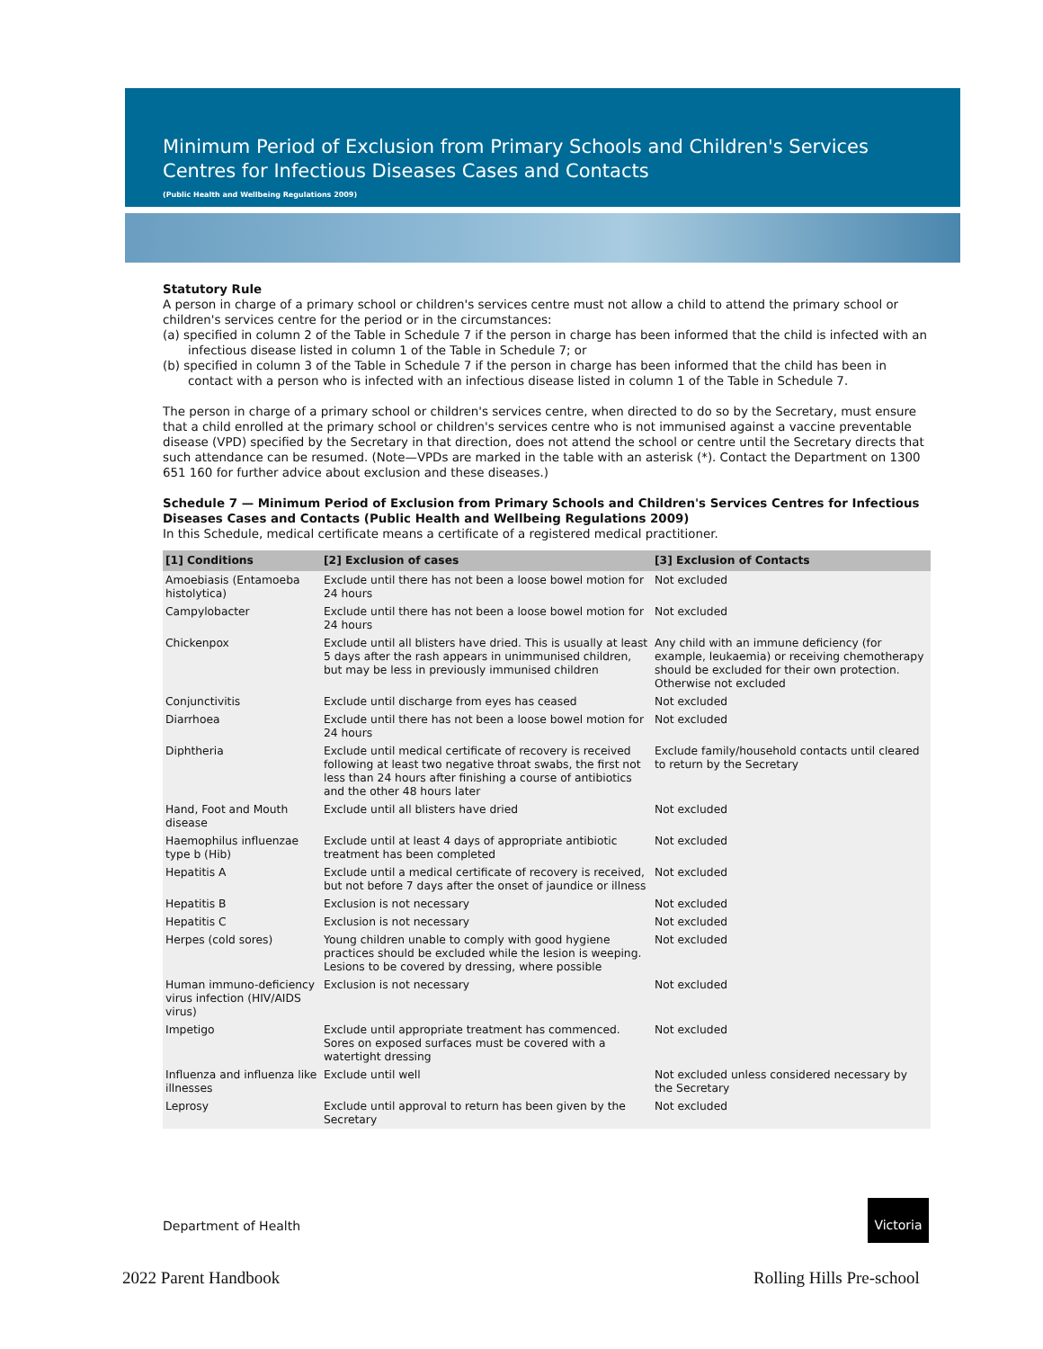Minimum Period of Exclusion from Primary Schools and Children's Services Centres for Infectious Diseases Cases and Contacts
(Public Health and Wellbeing Regulations 2009)
Statutory Rule
A person in charge of a primary school or children's services centre must not allow a child to attend the primary school or children's services centre for the period or in the circumstances:
(a) specified in column 2 of the Table in Schedule 7 if the person in charge has been informed that the child is infected with an infectious disease listed in column 1 of the Table in Schedule 7; or
(b) specified in column 3 of the Table in Schedule 7 if the person in charge has been informed that the child has been in contact with a person who is infected with an infectious disease listed in column 1 of the Table in Schedule 7.
The person in charge of a primary school or children's services centre, when directed to do so by the Secretary, must ensure that a child enrolled at the primary school or children's services centre who is not immunised against a vaccine preventable disease (VPD) specified by the Secretary in that direction, does not attend the school or centre until the Secretary directs that such attendance can be resumed. (Note—VPDs are marked in the table with an asterisk (*). Contact the Department on 1300 651 160 for further advice about exclusion and these diseases.)
Schedule 7 — Minimum Period of Exclusion from Primary Schools and Children's Services Centres for Infectious Diseases Cases and Contacts (Public Health and Wellbeing Regulations 2009)
In this Schedule, medical certificate means a certificate of a registered medical practitioner.
| [1] Conditions | [2] Exclusion of cases | [3] Exclusion of Contacts |
| --- | --- | --- |
| Amoebiasis (Entamoeba histolytica) | Exclude until there has not been a loose bowel motion for 24 hours | Not excluded |
| Campylobacter | Exclude until there has not been a loose bowel motion for 24 hours | Not excluded |
| Chickenpox | Exclude until all blisters have dried. This is usually at least 5 days after the rash appears in unimmunised children, but may be less in previously immunised children | Any child with an immune deficiency (for example, leukaemia) or receiving chemotherapy should be excluded for their own protection. Otherwise not excluded |
| Conjunctivitis | Exclude until discharge from eyes has ceased | Not excluded |
| Diarrhoea | Exclude until there has not been a loose bowel motion for 24 hours | Not excluded |
| Diphtheria | Exclude until medical certificate of recovery is received following at least two negative throat swabs, the first not less than 24 hours after finishing a course of antibiotics and the other 48 hours later | Exclude family/household contacts until cleared to return by the Secretary |
| Hand, Foot and Mouth disease | Exclude until all blisters have dried | Not excluded |
| Haemophilus influenzae type b (Hib) | Exclude until at least 4 days of appropriate antibiotic treatment has been completed | Not excluded |
| Hepatitis A | Exclude until a medical certificate of recovery is received, but not before 7 days after the onset of jaundice or illness | Not excluded |
| Hepatitis B | Exclusion is not necessary | Not excluded |
| Hepatitis C | Exclusion is not necessary | Not excluded |
| Herpes (cold sores) | Young children unable to comply with good hygiene practices should be excluded while the lesion is weeping. Lesions to be covered by dressing, where possible | Not excluded |
| Human immuno-deficiency virus infection (HIV/AIDS virus) | Exclusion is not necessary | Not excluded |
| Impetigo | Exclude until appropriate treatment has commenced. Sores on exposed surfaces must be covered with a watertight dressing | Not excluded |
| Influenza and influenza like illnesses | Exclude until well | Not excluded unless considered necessary by the Secretary |
| Leprosy | Exclude until approval to return has been given by the Secretary | Not excluded |
Department of Health
Victoria
2022 Parent Handbook Rolling Hills Pre-school